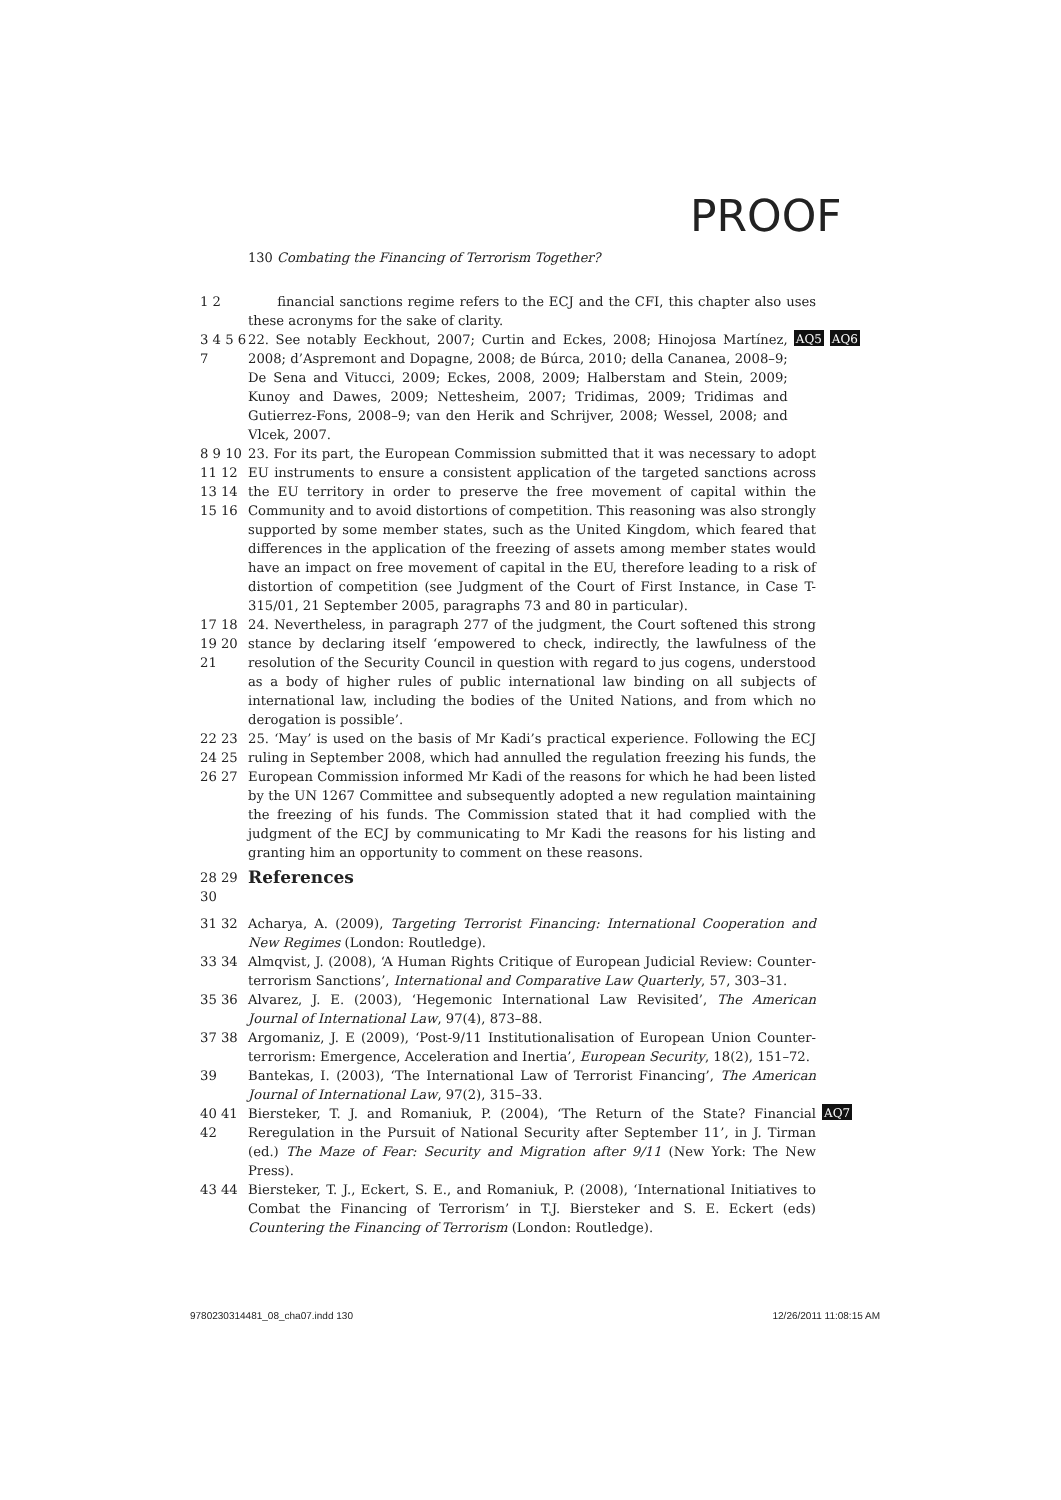PROOF
130 Combating the Financing of Terrorism Together?
1 2 financial sanctions regime refers to the ECJ and the CFI, this chapter also uses these acronyms for the sake of clarity.
3 4 5 6 7 22. See notably Eeckhout, 2007; Curtin and Eckes, 2008; Hinojosa Martínez, 2008; d’Aspremont and Dopagne, 2008; de Búrca, 2010; della Cananea, 2008–9; De Sena and Vitucci, 2009; Eckes, 2008, 2009; Halberstam and Stein, 2009; Kunoy and Dawes, 2009; Nettesheim, 2007; Tridimas, 2009; Tridimas and Gutierrez-Fons, 2008–9; van den Herik and Schrijver, 2008; Wessel, 2008; and Vlcek, 2007. AQ5 AQ6
8 9 10 11 12 13 14 15 16 23. For its part, the European Commission submitted that it was necessary to adopt EU instruments to ensure a consistent application of the targeted sanctions across the EU territory in order to preserve the free movement of capital within the Community and to avoid distortions of competition. This reasoning was also strongly supported by some member states, such as the United Kingdom, which feared that differences in the application of the freezing of assets among member states would have an impact on free movement of capital in the EU, therefore leading to a risk of distortion of competition (see Judgment of the Court of First Instance, in Case T-315/01, 21 September 2005, paragraphs 73 and 80 in particular).
17 18 19 20 21 24. Nevertheless, in paragraph 277 of the judgment, the Court softened this strong stance by declaring itself ‘empowered to check, indirectly, the lawfulness of the resolution of the Security Council in question with regard to jus cogens, understood as a body of higher rules of public international law binding on all subjects of international law, including the bodies of the United Nations, and from which no derogation is possible’.
22 23 24 25 26 27 25. ‘May’ is used on the basis of Mr Kadi’s practical experience. Following the ECJ ruling in September 2008, which had annulled the regulation freezing his funds, the European Commission informed Mr Kadi of the reasons for which he had been listed by the UN 1267 Committee and subsequently adopted a new regulation maintaining the freezing of his funds. The Commission stated that it had complied with the judgment of the ECJ by communicating to Mr Kadi the reasons for his listing and granting him an opportunity to comment on these reasons.
28 29 30
References
31 32 Acharya, A. (2009), Targeting Terrorist Financing: International Cooperation and New Regimes (London: Routledge).
33 34 Almqvist, J. (2008), ‘A Human Rights Critique of European Judicial Review: Counter-terrorism Sanctions’, International and Comparative Law Quarterly, 57, 303–31.
35 36 Alvarez, J. E. (2003), ‘Hegemonic International Law Revisited’, The American Journal of International Law, 97(4), 873–88.
37 38 Argomaniz, J. E (2009), ‘Post-9/11 Institutionalisation of European Union Counter-terrorism: Emergence, Acceleration and Inertia’, European Security, 18(2), 151–72.
39 Bantekas, I. (2003), ‘The International Law of Terrorist Financing’, The American Journal of International Law, 97(2), 315–33.
40 41 42 Biersteker, T. J. and Romaniuk, P. (2004), ‘The Return of the State? Financial Reregulation in the Pursuit of National Security after September 11’, in J. Tirman (ed.) The Maze of Fear: Security and Migration after 9/11 (New York: The New Press). AQ7
43 44 Biersteker, T. J., Eckert, S. E., and Romaniuk, P. (2008), ‘International Initiatives to Combat the Financing of Terrorism’ in T.J. Biersteker and S. E. Eckert (eds) Countering the Financing of Terrorism (London: Routledge).
9780230314481_08_cha07.indd 130 12/26/2011 11:08:15 AM